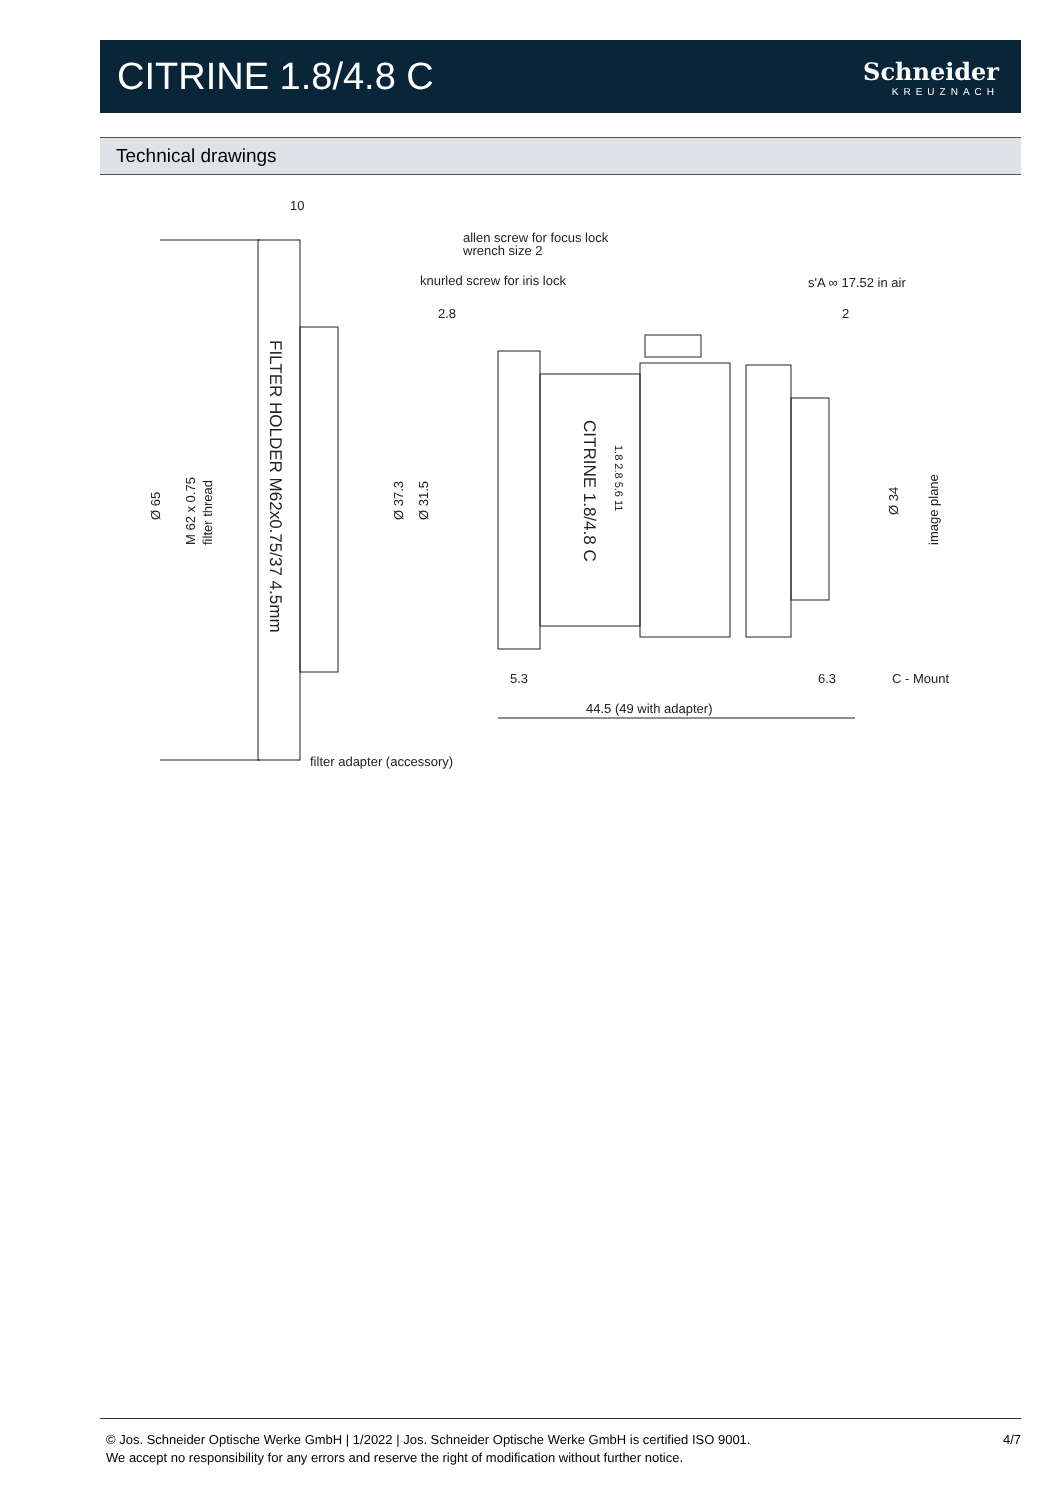CITRINE 1.8/4.8 C
Schneider
KREUZNACH
Technical drawings
10
allen screw for focus lock
wrench size 2
knurled screw for iris lock
s'A ∞ 17.52 in air
2.8
2
5.3
6.3
C - Mount
44.5 (49 with adapter)
filter adapter (accessory)
Ø 65
M 62 x 0.75
filter thread
Ø 37.3
Ø 31.5
Ø 34
image plane
FILTER HOLDER M62x0.75/37 4.5mm
CITRINE 1.8/4.8 C
1.8 2.8 5.6 11
© Jos. Schneider Optische Werke GmbH | 1/2022 | Jos. Schneider Optische Werke GmbH is certified ISO 9001.
We accept no responsibility for any errors and reserve the right of modification without further notice.
4/7